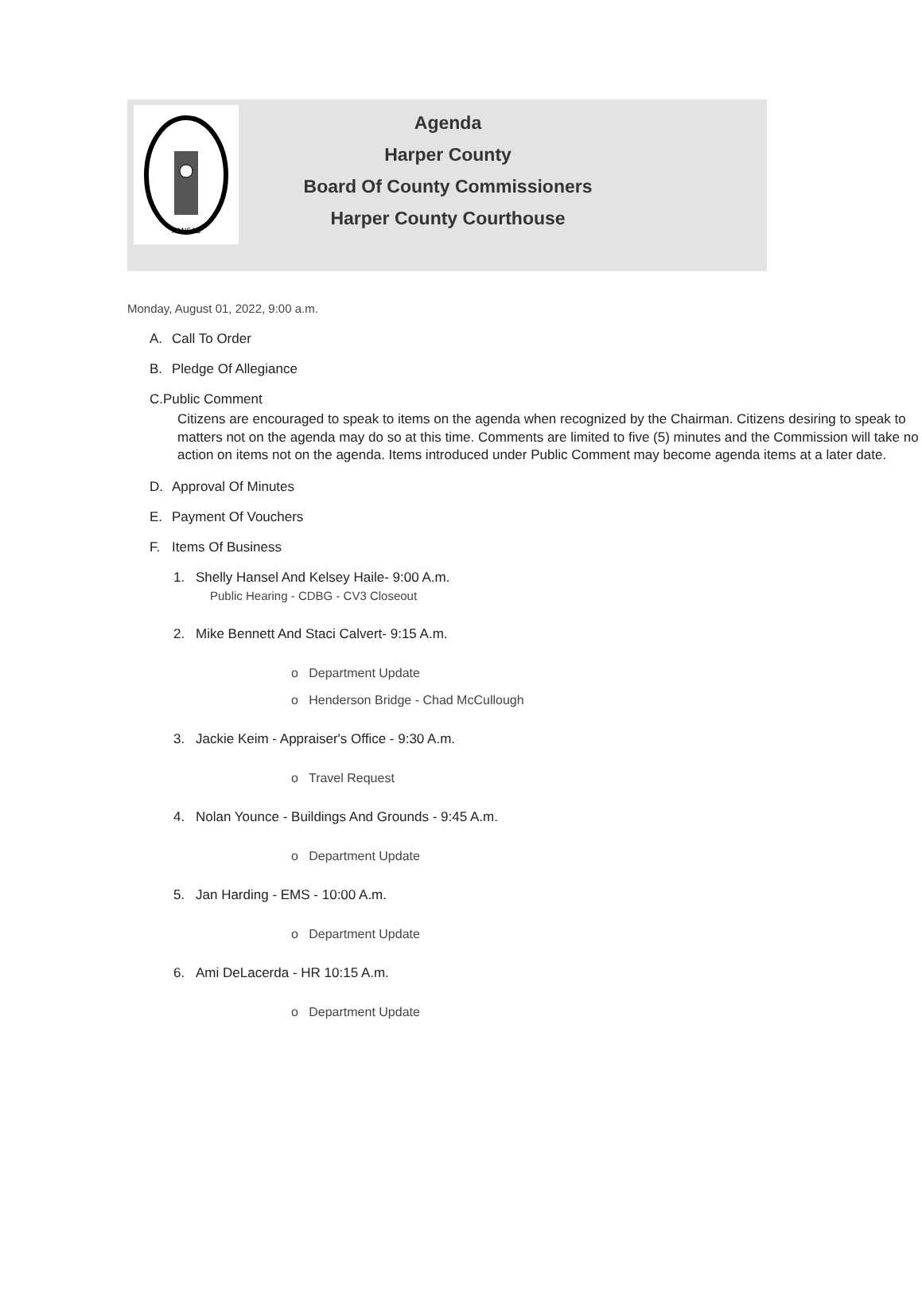KANSAS
Agenda
Harper County
Board Of County Commissioners
Harper County Courthouse
Monday, August 01, 2022, 9:00 a.m.
A. Call To Order
B. Pledge Of Allegiance
C. Public Comment
Citizens are encouraged to speak to items on the agenda when recognized by the Chairman. Citizens desiring to speak to matters not on the agenda may do so at this time. Comments are limited to five (5) minutes and the Commission will take no action on items not on the agenda. Items introduced under Public Comment may become agenda items at a later date.
D. Approval Of Minutes
E. Payment Of Vouchers
F. Items Of Business
1. Shelly Hansel And Kelsey Haile- 9:00 A.m.
Public Hearing - CDBG - CV3 Closeout
2. Mike Bennett And Staci Calvert- 9:15 A.m.
o Department Update
o Henderson Bridge - Chad McCullough
3. Jackie Keim - Appraiser's Office - 9:30 A.m.
o Travel Request
4. Nolan Younce - Buildings And Grounds - 9:45 A.m.
o Department Update
5. Jan Harding - EMS - 10:00 A.m.
o Department Update
6. Ami DeLacerda - HR 10:15 A.m.
o Department Update